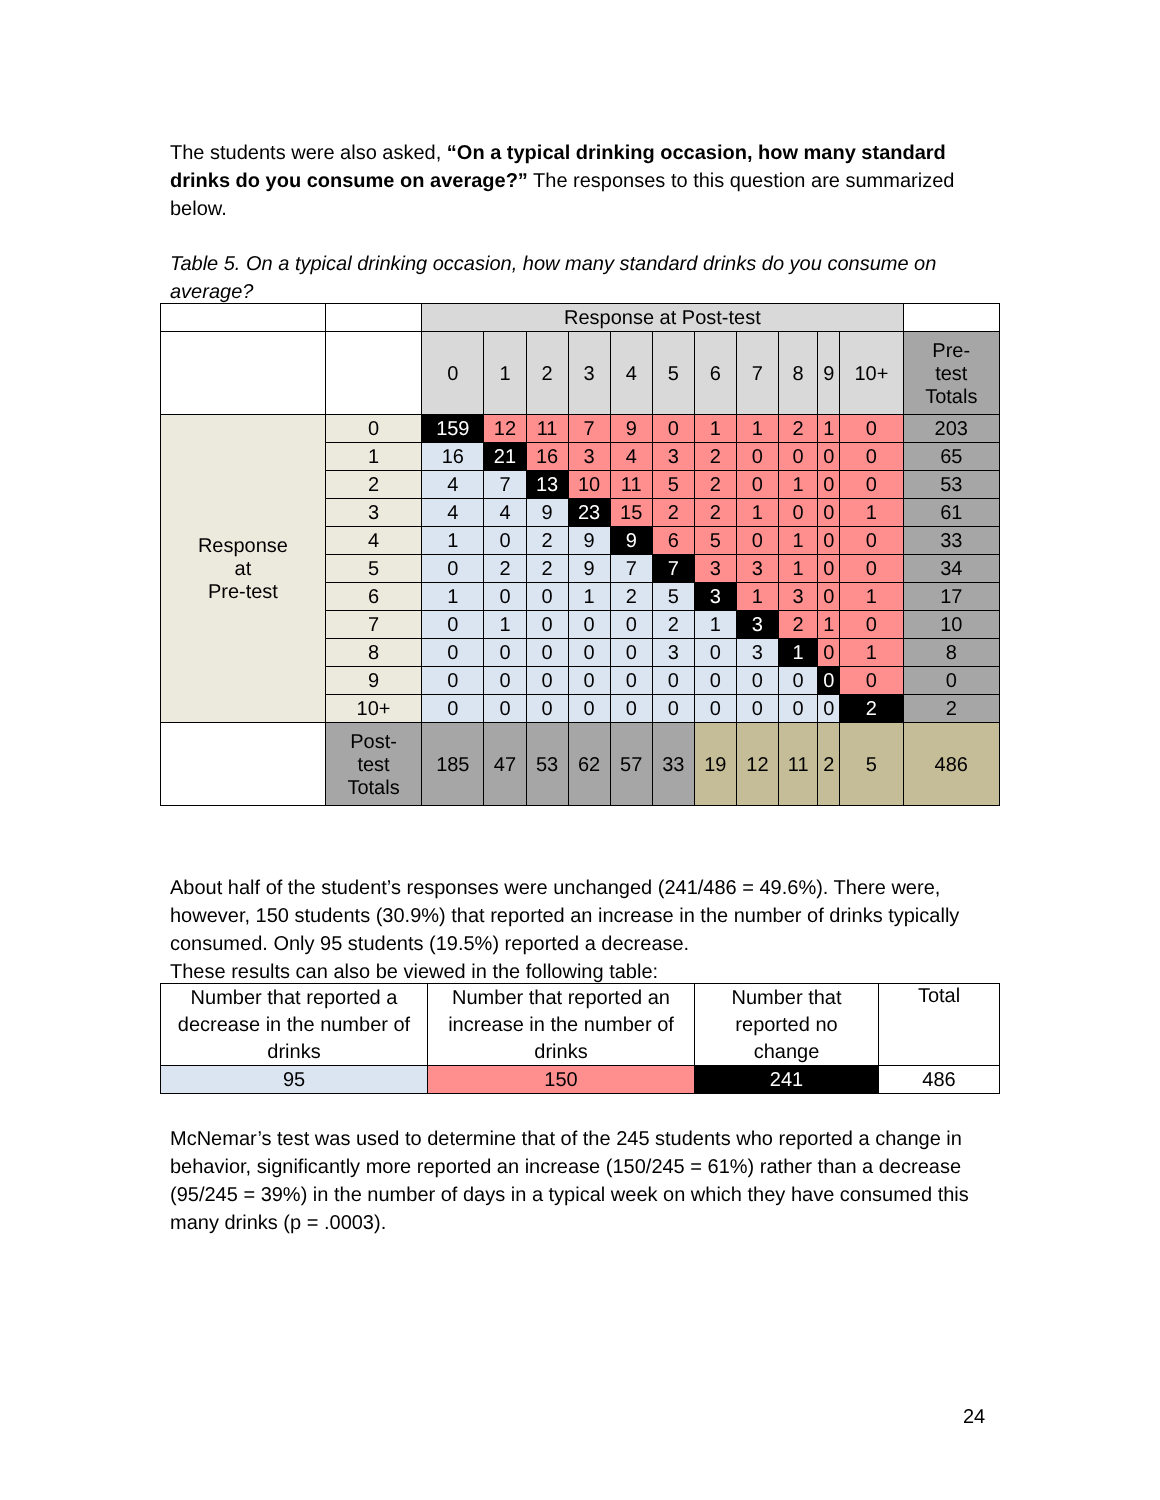The students were also asked, “On a typical drinking occasion, how many standard drinks do you consume on average?” The responses to this question are summarized below.
Table 5. On a typical drinking occasion, how many standard drinks do you consume on average?
| | | Response at Post-test | | | | | | | | | | | |
| | | 0 | 1 | 2 | 3 | 4 | 5 | 6 | 7 | 8 | 9 | 10+ | Pre- test Totals |
| Response at Pre-test | 0 | 159 | 12 | 11 | 7 | 9 | 0 | 1 | 1 | 2 | 1 | 0 | 203 |
| | 1 | 16 | 21 | 16 | 3 | 4 | 3 | 2 | 0 | 0 | 0 | 0 | 65 |
| | 2 | 4 | 7 | 13 | 10 | 11 | 5 | 2 | 0 | 1 | 0 | 0 | 53 |
| | 3 | 4 | 4 | 9 | 23 | 15 | 2 | 2 | 1 | 0 | 0 | 1 | 61 |
| | 4 | 1 | 0 | 2 | 9 | 9 | 6 | 5 | 0 | 1 | 0 | 0 | 33 |
| | 5 | 0 | 2 | 2 | 9 | 7 | 7 | 3 | 3 | 1 | 0 | 0 | 34 |
| | 6 | 1 | 0 | 0 | 1 | 2 | 5 | 3 | 1 | 3 | 0 | 1 | 17 |
| | 7 | 0 | 1 | 0 | 0 | 0 | 2 | 1 | 3 | 2 | 1 | 0 | 10 |
| | 8 | 0 | 0 | 0 | 0 | 0 | 3 | 0 | 3 | 1 | 0 | 1 | 8 |
| | 9 | 0 | 0 | 0 | 0 | 0 | 0 | 0 | 0 | 0 | 0 | 0 | 0 |
| | 10+ | 0 | 0 | 0 | 0 | 0 | 0 | 0 | 0 | 0 | 0 | 2 | 2 |
| | Post- test Totals | 185 | 47 | 53 | 62 | 57 | 33 | 19 | 12 | 11 | 2 | 5 | 486 |
About half of the student’s responses were unchanged (241/486 = 49.6%). There were, however, 150 students (30.9%) that reported an increase in the number of drinks typically consumed. Only 95 students (19.5%) reported a decrease.
These results can also be viewed in the following table:
| Number that reported a decrease in the number of drinks | Number that reported an increase in the number of drinks | Number that reported no change | Total |
| --- | --- | --- | --- |
| 95 | 150 | 241 | 486 |
McNemar’s test was used to determine that of the 245 students who reported a change in behavior, significantly more reported an increase (150/245 = 61%) rather than a decrease (95/245 = 39%) in the number of days in a typical week on which they have consumed this many drinks (p = .0003).
24